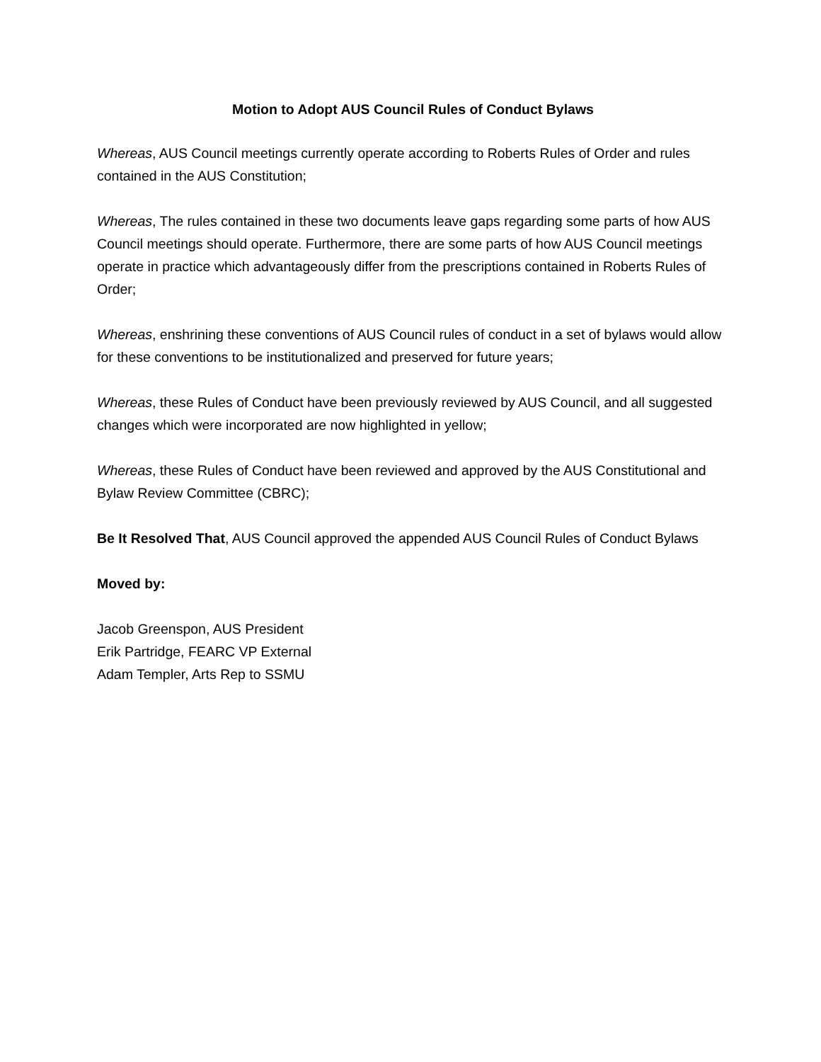Motion to Adopt AUS Council Rules of Conduct Bylaws
Whereas, AUS Council meetings currently operate according to Roberts Rules of Order and rules contained in the AUS Constitution;
Whereas, The rules contained in these two documents leave gaps regarding some parts of how AUS Council meetings should operate. Furthermore, there are some parts of how AUS Council meetings operate in practice which advantageously differ from the prescriptions contained in Roberts Rules of Order;
Whereas, enshrining these conventions of AUS Council rules of conduct in a set of bylaws would allow for these conventions to be institutionalized and preserved for future years;
Whereas, these Rules of Conduct have been previously reviewed by AUS Council, and all suggested changes which were incorporated are now highlighted in yellow;
Whereas, these Rules of Conduct have been reviewed and approved by the AUS Constitutional and Bylaw Review Committee (CBRC);
Be It Resolved That, AUS Council approved the appended AUS Council Rules of Conduct Bylaws
Moved by:
Jacob Greenspon, AUS President
Erik Partridge, FEARC VP External
Adam Templer, Arts Rep to SSMU